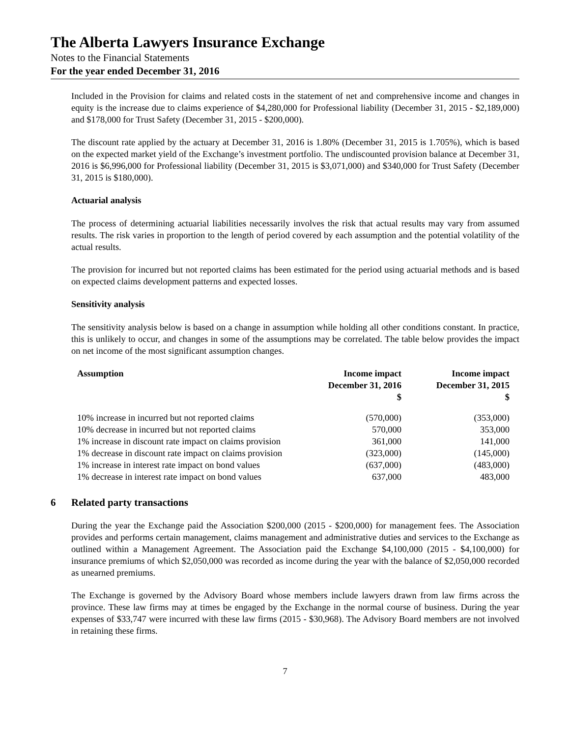The Alberta Lawyers Insurance Exchange
Notes to the Financial Statements
For the year ended December 31, 2016
Included in the Provision for claims and related costs in the statement of net and comprehensive income and changes in equity is the increase due to claims experience of $4,280,000 for Professional liability (December 31, 2015 - $2,189,000) and $178,000 for Trust Safety (December 31, 2015 - $200,000).
The discount rate applied by the actuary at December 31, 2016 is 1.80% (December 31, 2015 is 1.705%), which is based on the expected market yield of the Exchange’s investment portfolio. The undiscounted provision balance at December 31, 2016 is $6,996,000 for Professional liability (December 31, 2015 is $3,071,000) and $340,000 for Trust Safety (December 31, 2015 is $180,000).
Actuarial analysis
The process of determining actuarial liabilities necessarily involves the risk that actual results may vary from assumed results. The risk varies in proportion to the length of period covered by each assumption and the potential volatility of the actual results.
The provision for incurred but not reported claims has been estimated for the period using actuarial methods and is based on expected claims development patterns and expected losses.
Sensitivity analysis
The sensitivity analysis below is based on a change in assumption while holding all other conditions constant. In practice, this is unlikely to occur, and changes in some of the assumptions may be correlated. The table below provides the impact on net income of the most significant assumption changes.
| Assumption | Income impact December 31, 2016 $ | Income impact December 31, 2015 $ |
| --- | --- | --- |
| 10% increase in incurred but not reported claims | (570,000) | (353,000) |
| 10% decrease in incurred but not reported claims | 570,000 | 353,000 |
| 1% increase in discount rate impact on claims provision | 361,000 | 141,000 |
| 1% decrease in discount rate impact on claims provision | (323,000) | (145,000) |
| 1% increase in interest rate impact on bond values | (637,000) | (483,000) |
| 1% decrease in interest rate impact on bond values | 637,000 | 483,000 |
6 Related party transactions
During the year the Exchange paid the Association $200,000 (2015 - $200,000) for management fees. The Association provides and performs certain management, claims management and administrative duties and services to the Exchange as outlined within a Management Agreement. The Association paid the Exchange $4,100,000 (2015 - $4,100,000) for insurance premiums of which $2,050,000 was recorded as income during the year with the balance of $2,050,000 recorded as unearned premiums.
The Exchange is governed by the Advisory Board whose members include lawyers drawn from law firms across the province. These law firms may at times be engaged by the Exchange in the normal course of business. During the year expenses of $33,747 were incurred with these law firms (2015 - $30,968). The Advisory Board members are not involved in retaining these firms.
7